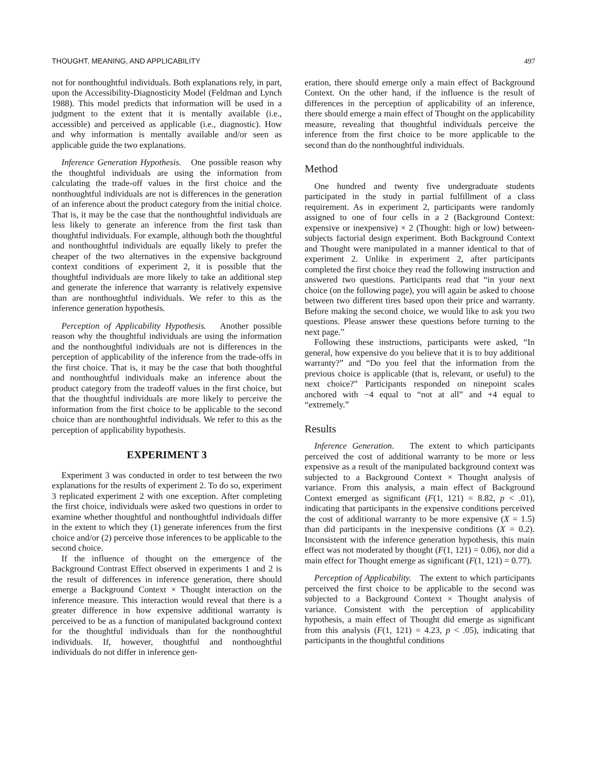THOUGHT, MEANING, AND APPLICABILITY 497
not for nonthoughtful individuals. Both explanations rely, in part, upon the Accessibility-Diagnosticity Model (Feldman and Lynch 1988). This model predicts that information will be used in a judgment to the extent that it is mentally available (i.e., accessible) and perceived as applicable (i.e., diagnostic). How and why information is mentally available and/or seen as applicable guide the two explanations.
Inference Generation Hypothesis. One possible reason why the thoughtful individuals are using the information from calculating the trade-off values in the first choice and the nonthoughtful individuals are not is differences in the generation of an inference about the product category from the initial choice. That is, it may be the case that the nonthoughtful individuals are less likely to generate an inference from the first task than thoughtful individuals. For example, although both the thoughtful and nonthoughtful individuals are equally likely to prefer the cheaper of the two alternatives in the expensive background context conditions of experiment 2, it is possible that the thoughtful individuals are more likely to take an additional step and generate the inference that warranty is relatively expensive than are nonthoughtful individuals. We refer to this as the inference generation hypothesis.
Perception of Applicability Hypothesis. Another possible reason why the thoughtful individuals are using the information and the nonthoughtful individuals are not is differences in the perception of applicability of the inference from the trade-offs in the first choice. That is, it may be the case that both thoughtful and nonthoughtful individuals make an inference about the product category from the tradeoff values in the first choice, but that the thoughtful individuals are more likely to perceive the information from the first choice to be applicable to the second choice than are nonthoughtful individuals. We refer to this as the perception of applicability hypothesis.
EXPERIMENT 3
Experiment 3 was conducted in order to test between the two explanations for the results of experiment 2. To do so, experiment 3 replicated experiment 2 with one exception. After completing the first choice, individuals were asked two questions in order to examine whether thoughtful and nonthoughtful individuals differ in the extent to which they (1) generate inferences from the first choice and/or (2) perceive those inferences to be applicable to the second choice.
If the influence of thought on the emergence of the Background Contrast Effect observed in experiments 1 and 2 is the result of differences in inference generation, there should emerge a Background Context × Thought interaction on the inference measure. This interaction would reveal that there is a greater difference in how expensive additional warranty is perceived to be as a function of manipulated background context for the thoughtful individuals than for the nonthoughtful individuals. If, however, thoughtful and nonthoughtful individuals do not differ in inference gen-
eration, there should emerge only a main effect of Background Context. On the other hand, if the influence is the result of differences in the perception of applicability of an inference, there should emerge a main effect of Thought on the applicability measure, revealing that thoughtful individuals perceive the inference from the first choice to be more applicable to the second than do the nonthoughtful individuals.
Method
One hundred and twenty five undergraduate students participated in the study in partial fulfillment of a class requirement. As in experiment 2, participants were randomly assigned to one of four cells in a 2 (Background Context: expensive or inexpensive) × 2 (Thought: high or low) between-subjects factorial design experiment. Both Background Context and Thought were manipulated in a manner identical to that of experiment 2. Unlike in experiment 2, after participants completed the first choice they read the following instruction and answered two questions. Participants read that “in your next choice (on the following page), you will again be asked to choose between two different tires based upon their price and warranty. Before making the second choice, we would like to ask you two questions. Please answer these questions before turning to the next page.”
Following these instructions, participants were asked, “In general, how expensive do you believe that it is to buy additional warranty?” and “Do you feel that the information from the previous choice is applicable (that is, relevant, or useful) to the next choice?” Participants responded on ninepoint scales anchored with −4 equal to “not at all” and +4 equal to “extremely.”
Results
Inference Generation. The extent to which participants perceived the cost of additional warranty to be more or less expensive as a result of the manipulated background context was subjected to a Background Context × Thought analysis of variance. From this analysis, a main effect of Background Context emerged as significant (F(1, 121) = 8.82, p < .01), indicating that participants in the expensive conditions perceived the cost of additional warranty to be more expensive (X = 1.5) than did participants in the inexpensive conditions (X = 0.2). Inconsistent with the inference generation hypothesis, this main effect was not moderated by thought (F(1, 121) = 0.06), nor did a main effect for Thought emerge as significant (F(1, 121) = 0.77).
Perception of Applicability. The extent to which participants perceived the first choice to be applicable to the second was subjected to a Background Context × Thought analysis of variance. Consistent with the perception of applicability hypothesis, a main effect of Thought did emerge as significant from this analysis (F(1, 121) = 4.23, p < .05), indicating that participants in the thoughtful conditions